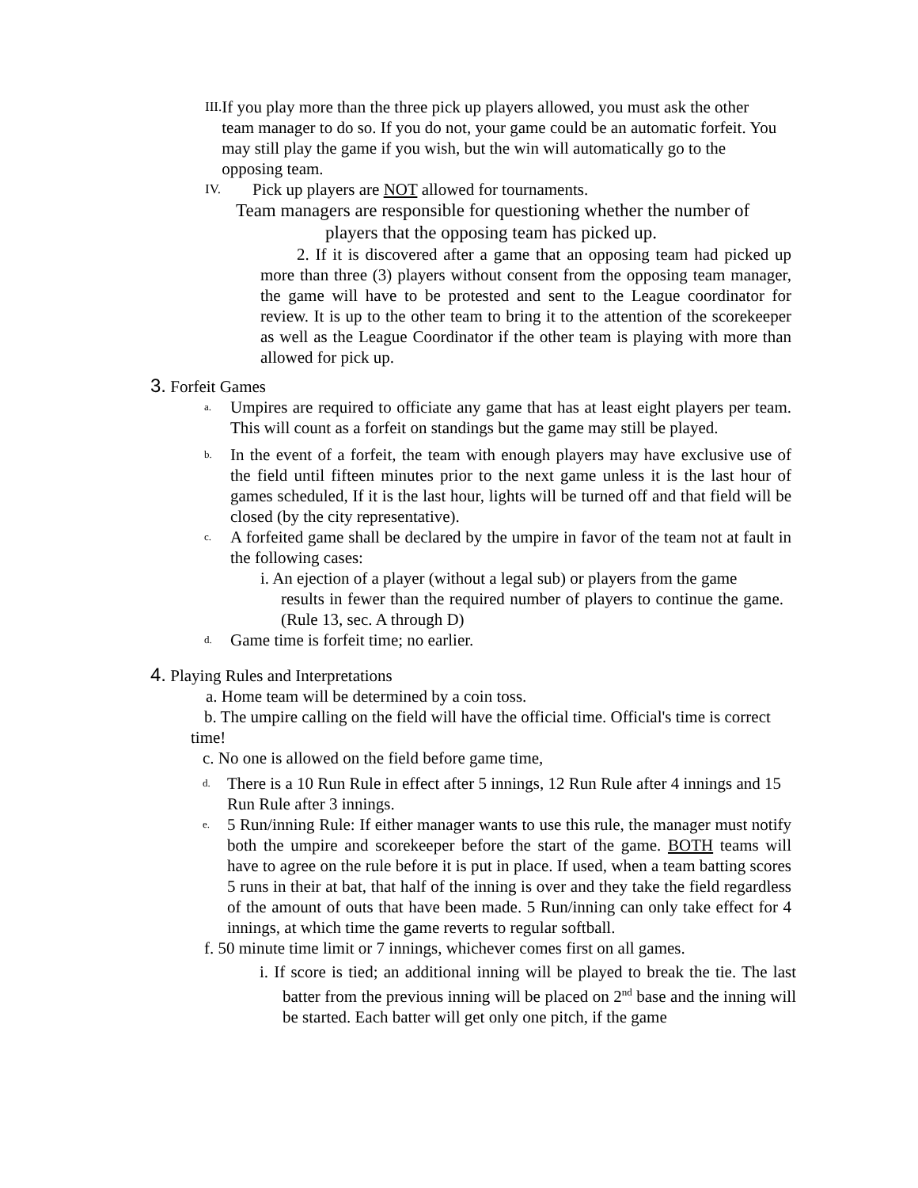III.
If you play more than the three pick up players allowed, you must ask the other team manager to do so. If you do not, your game could be an automatic forfeit. You may still play the game if you wish, but the win will automatically go to the opposing team.
IV.
Pick up players are NOT allowed for tournaments.
Team managers are responsible for questioning whether the number of
players that the opposing team has picked up.
2. If it is discovered after a game that an opposing team had picked up more than three (3) players without consent from the opposing team manager, the game will have to be protested and sent to the League coordinator for review. It is up to the other team to bring it to the attention of the scorekeeper as well as the League Coordinator if the other team is playing with more than allowed for pick up.
3. Forfeit Games
a.
Umpires are required to officiate any game that has at least eight players per team. This will count as a forfeit on standings but the game may still be played.
b.
In the event of a forfeit, the team with enough players may have exclusive use of the field until fifteen minutes prior to the next game unless it is the last hour of games scheduled, If it is the last hour, lights will be turned off and that field will be closed (by the city representative).
c.
A forfeited game shall be declared by the umpire in favor of the team not at fault in the following cases:
i. An ejection of a player (without a legal sub) or players from the game
results in fewer than the required number of players to continue the game. (Rule 13, sec. A through D)
d.
Game time is forfeit time; no earlier.
4. Playing Rules and Interpretations
a. Home team will be determined by a coin toss.
b. The umpire calling on the field will have the official time. Official's time is correct time!
c. No one is allowed on the field before game time,
d.
There is a 10 Run Rule in effect after 5 innings, 12 Run Rule after 4 innings and 15 Run Rule after 3 innings.
e.
5 Run/inning Rule: If either manager wants to use this rule, the manager must notify both the umpire and scorekeeper before the start of the game. BOTH teams will have to agree on the rule before it is put in place. If used, when a team batting scores 5 runs in their at bat, that half of the inning is over and they take the field regardless of the amount of outs that have been made. 5 Run/inning can only take effect for 4 innings, at which time the game reverts to regular softball.
f. 50 minute time limit or 7 innings, whichever comes first on all games.
i. If score is tied; an additional inning will be played to break the tie. The last batter from the previous inning will be placed on 2<sup>nd</sup> base and the inning will be started. Each batter will get only one pitch, if the game